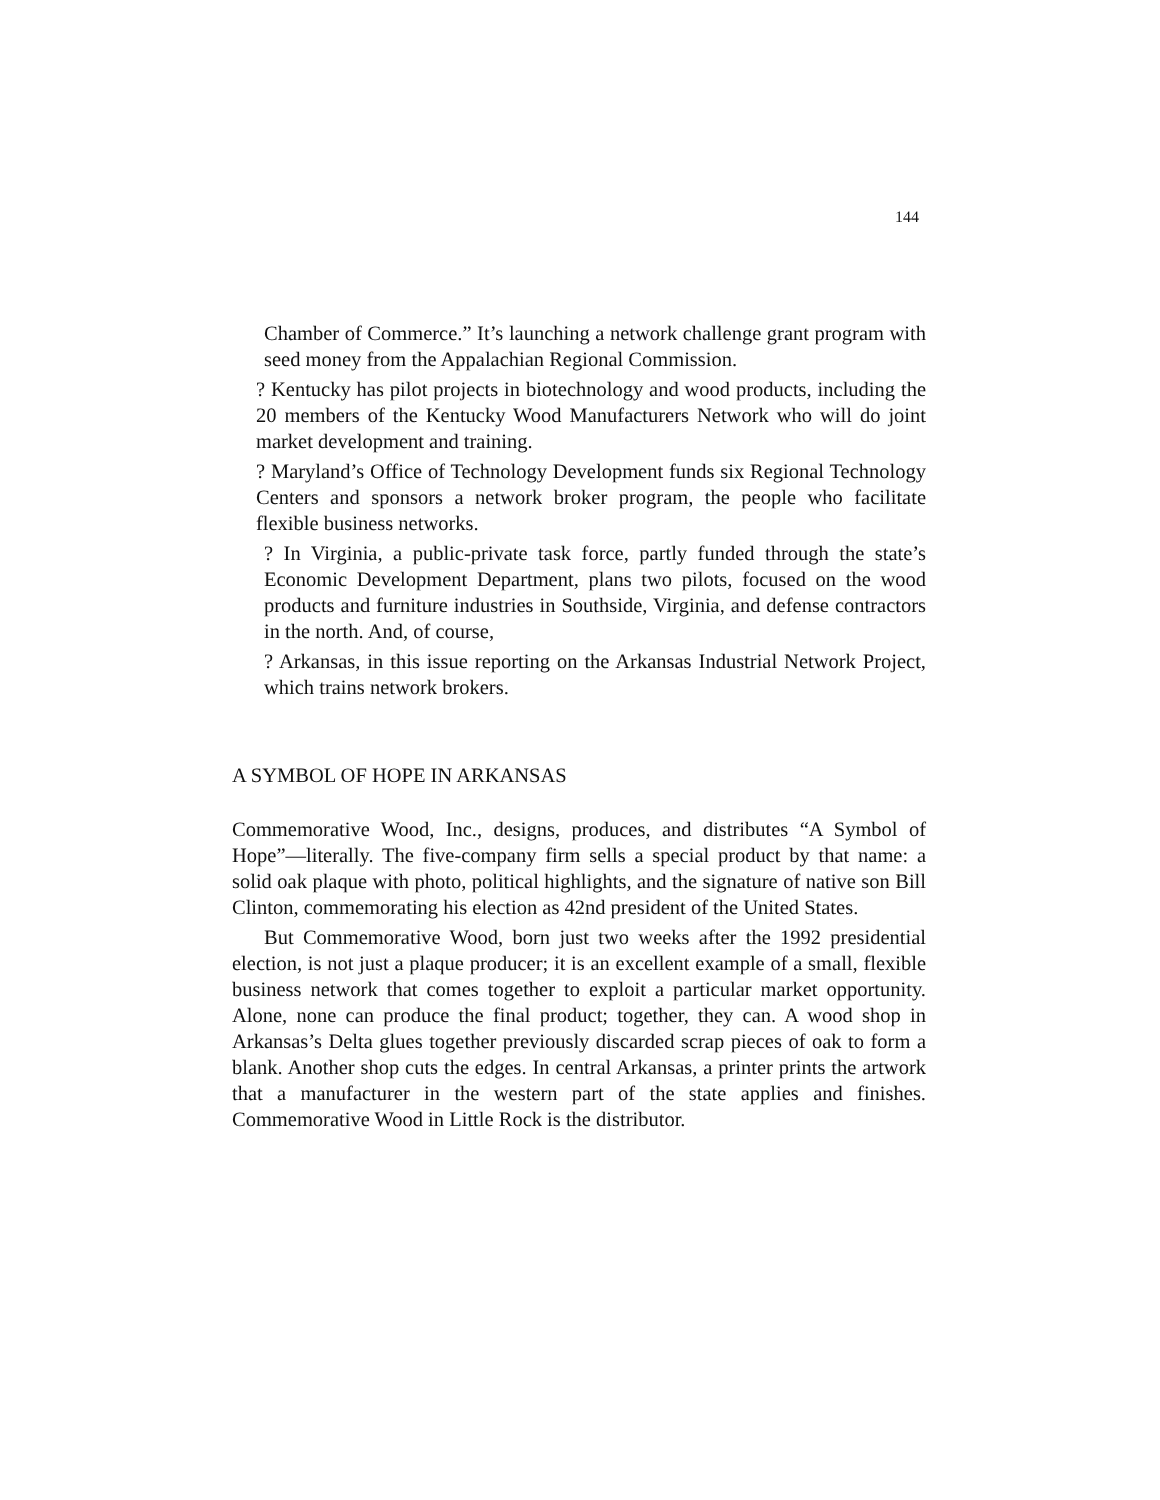144
Chamber of Commerce.” It’s launching a network challenge grant program with seed money from the Appalachian Regional Commission.
? Kentucky has pilot projects in biotechnology and wood products, including the 20 members of the Kentucky Wood Manufacturers Network who will do joint market development and training.
? Maryland’s Office of Technology Development funds six Regional Technology Centers and sponsors a network broker program, the people who facilitate flexible business networks.
? In Virginia, a public-private task force, partly funded through the state’s Economic Development Department, plans two pilots, focused on the wood products and furniture industries in Southside, Virginia, and defense contractors in the north. And, of course,
? Arkansas, in this issue reporting on the Arkansas Industrial Network Project, which trains network brokers.
A SYMBOL OF HOPE IN ARKANSAS
Commemorative Wood, Inc., designs, produces, and distributes “A Symbol of Hope”—literally. The five-company firm sells a special product by that name: a solid oak plaque with photo, political highlights, and the signature of native son Bill Clinton, commemorating his election as 42nd president of the United States.
But Commemorative Wood, born just two weeks after the 1992 presidential election, is not just a plaque producer; it is an excellent example of a small, flexible business network that comes together to exploit a particular market opportunity. Alone, none can produce the final product; together, they can. A wood shop in Arkansas’s Delta glues together previously discarded scrap pieces of oak to form a blank. Another shop cuts the edges. In central Arkansas, a printer prints the artwork that a manufacturer in the western part of the state applies and finishes. Commemorative Wood in Little Rock is the distributor.